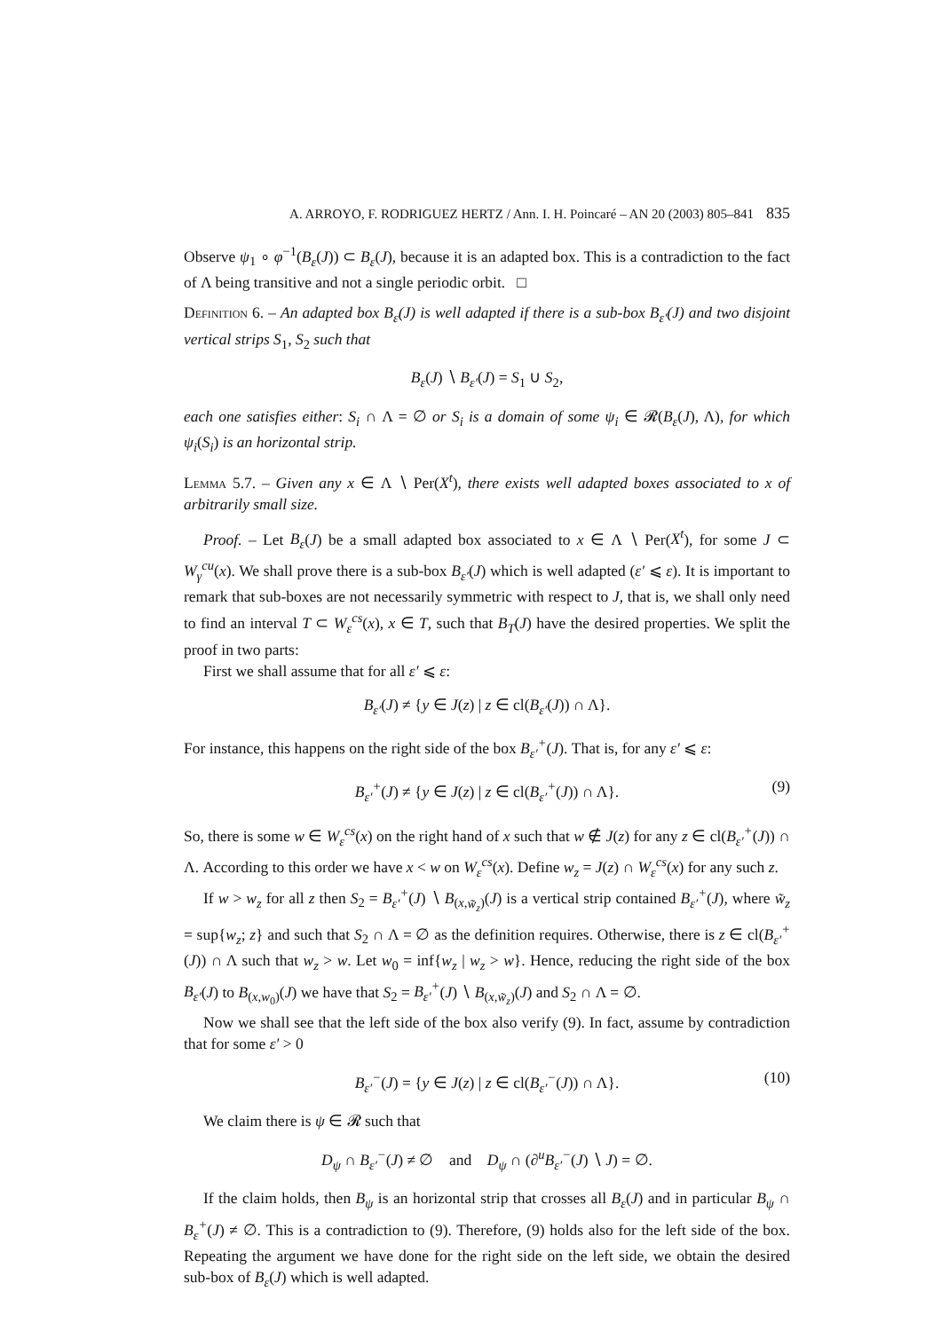A. ARROYO, F. RODRIGUEZ HERTZ / Ann. I. H. Poincaré – AN 20 (2003) 805–841 835
Observe ψ<sub>1</sub> ∘ φ<sup>−1</sup>(B<sub>ε</sub>(J)) ⊂ B<sub>ε</sub>(J), because it is an adapted box. This is a contradiction to the fact of Λ being transitive and not a single periodic orbit. □
Definition 6. – An adapted box B<sub>ε</sub>(J) is well adapted if there is a sub-box B<sub>ε′</sub>(J) and two disjoint vertical strips S<sub>1</sub>, S<sub>2</sub> such that
B<sub>ε</sub>(J) ∖ B<sub>ε′</sub>(J) = S<sub>1</sub> ∪ S<sub>2</sub>,
each one satisfies either: S<sub>i</sub> ∩ Λ = ∅ or S<sub>i</sub> is a domain of some ψ<sub>i</sub> ∈ 𝓡(B<sub>ε</sub>(J), Λ), for which ψ<sub>i</sub>(S<sub>i</sub>) is an horizontal strip.
Lemma 5.7. – Given any x ∈ Λ ∖ Per(X<sup>t</sup>), there exists well adapted boxes associated to x of arbitrarily small size.
Proof. – Let B<sub>ε</sub>(J) be a small adapted box associated to x ∈ Λ ∖ Per(X<sup>t</sup>), for some J ⊂ W<sub>γ</sub><sup>cu</sup>(x). We shall prove there is a sub-box B<sub>ε′</sub>(J) which is well adapted (ε′ ⩽ ε). It is important to remark that sub-boxes are not necessarily symmetric with respect to J, that is, we shall only need to find an interval T ⊂ W<sub>ε</sub><sup>cs</sup>(x), x ∈ T, such that B<sub>T</sub>(J) have the desired properties. We split the proof in two parts:
First we shall assume that for all ε′ ⩽ ε:
B<sub>ε′</sub>(J) ≠ {y ∈ J(z) | z ∈ cl(B<sub>ε′</sub>(J)) ∩ Λ}.
For instance, this happens on the right side of the box B<sub>ε′</sub><sup>+</sup>(J). That is, for any ε′ ⩽ ε:
B<sub>ε′</sub><sup>+</sup>(J) ≠ {y ∈ J(z) | z ∈ cl(B<sub>ε′</sub><sup>+</sup>(J)) ∩ Λ}. (9)
So, there is some w ∈ W<sub>ε</sub><sup>cs</sup>(x) on the right hand of x such that w ∉ J(z) for any z ∈ cl(B<sub>ε′</sub><sup>+</sup>(J)) ∩ Λ. According to this order we have x < w on W<sub>ε</sub><sup>cs</sup>(x). Define w<sub>z</sub> = J(z) ∩ W<sub>ε</sub><sup>cs</sup>(x) for any such z.
If w > w<sub>z</sub> for all z then S<sub>2</sub> = B<sub>ε′</sub><sup>+</sup>(J) ∖ B<sub>(x,w̃<sub>z</sub>)</sub>(J) is a vertical strip contained B<sub>ε′</sub><sup>+</sup>(J), where w̃<sub>z</sub> = sup{w<sub>z</sub>; z} and such that S<sub>2</sub> ∩ Λ = ∅ as the definition requires. Otherwise, there is z ∈ cl(B<sub>ε′</sub><sup>+</sup>(J)) ∩ Λ such that w<sub>z</sub> > w. Let w<sub>0</sub> = inf{w<sub>z</sub> | w<sub>z</sub> > w}. Hence, reducing the right side of the box B<sub>ε′</sub>(J) to B<sub>(x,w<sub>0</sub>)</sub>(J) we have that S<sub>2</sub> = B<sub>ε′</sub><sup>+</sup>(J) ∖ B<sub>(x,w̃<sub>z</sub>)</sub>(J) and S<sub>2</sub> ∩ Λ = ∅.
Now we shall see that the left side of the box also verify (9). In fact, assume by contradiction that for some ε′ > 0
B<sub>ε′</sub><sup>−</sup>(J) = {y ∈ J(z) | z ∈ cl(B<sub>ε′</sub><sup>−</sup>(J)) ∩ Λ}. (10)
We claim there is ψ ∈ 𝓡 such that
D<sub>ψ</sub> ∩ B<sub>ε′</sub><sup>−</sup>(J) ≠ ∅ and D<sub>ψ</sub> ∩ (∂<sup>u</sup>B<sub>ε′</sub><sup>−</sup>(J) ∖ J) = ∅.
If the claim holds, then B<sub>ψ</sub> is an horizontal strip that crosses all B<sub>ε</sub>(J) and in particular B<sub>ψ</sub> ∩ B<sub>ε</sub><sup>+</sup>(J) ≠ ∅. This is a contradiction to (9). Therefore, (9) holds also for the left side of the box. Repeating the argument we have done for the right side on the left side, we obtain the desired sub-box of B<sub>ε</sub>(J) which is well adapted.